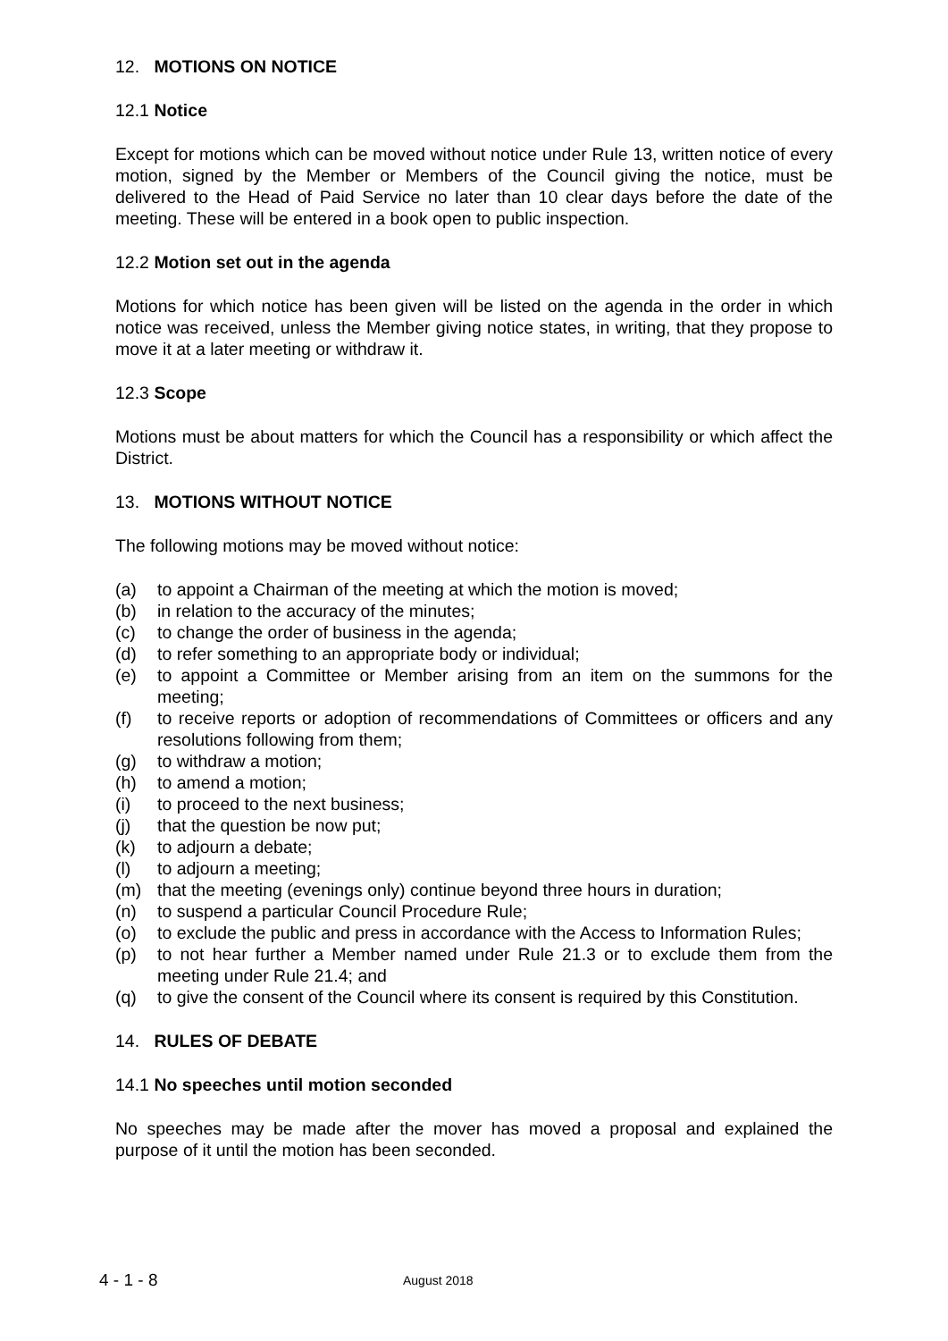12. MOTIONS ON NOTICE
12.1 Notice
Except for motions which can be moved without notice under Rule 13, written notice of every motion, signed by the Member or Members of the Council giving the notice, must be delivered to the Head of Paid Service no later than 10 clear days before the date of the meeting. These will be entered in a book open to public inspection.
12.2 Motion set out in the agenda
Motions for which notice has been given will be listed on the agenda in the order in which notice was received, unless the Member giving notice states, in writing, that they propose to move it at a later meeting or withdraw it.
12.3 Scope
Motions must be about matters for which the Council has a responsibility or which affect the District.
13. MOTIONS WITHOUT NOTICE
The following motions may be moved without notice:
(a) to appoint a Chairman of the meeting at which the motion is moved;
(b) in relation to the accuracy of the minutes;
(c) to change the order of business in the agenda;
(d) to refer something to an appropriate body or individual;
(e) to appoint a Committee or Member arising from an item on the summons for the meeting;
(f) to receive reports or adoption of recommendations of Committees or officers and any resolutions following from them;
(g) to withdraw a motion;
(h) to amend a motion;
(i) to proceed to the next business;
(j) that the question be now put;
(k) to adjourn a debate;
(l) to adjourn a meeting;
(m) that the meeting (evenings only) continue beyond three hours in duration;
(n) to suspend a particular Council Procedure Rule;
(o) to exclude the public and press in accordance with the Access to Information Rules;
(p) to not hear further a Member named under Rule 21.3 or to exclude them from the meeting under Rule 21.4; and
(q) to give the consent of the Council where its consent is required by this Constitution.
14. RULES OF DEBATE
14.1 No speeches until motion seconded
No speeches may be made after the mover has moved a proposal and explained the purpose of it until the motion has been seconded.
4 - 1 - 8
August 2018